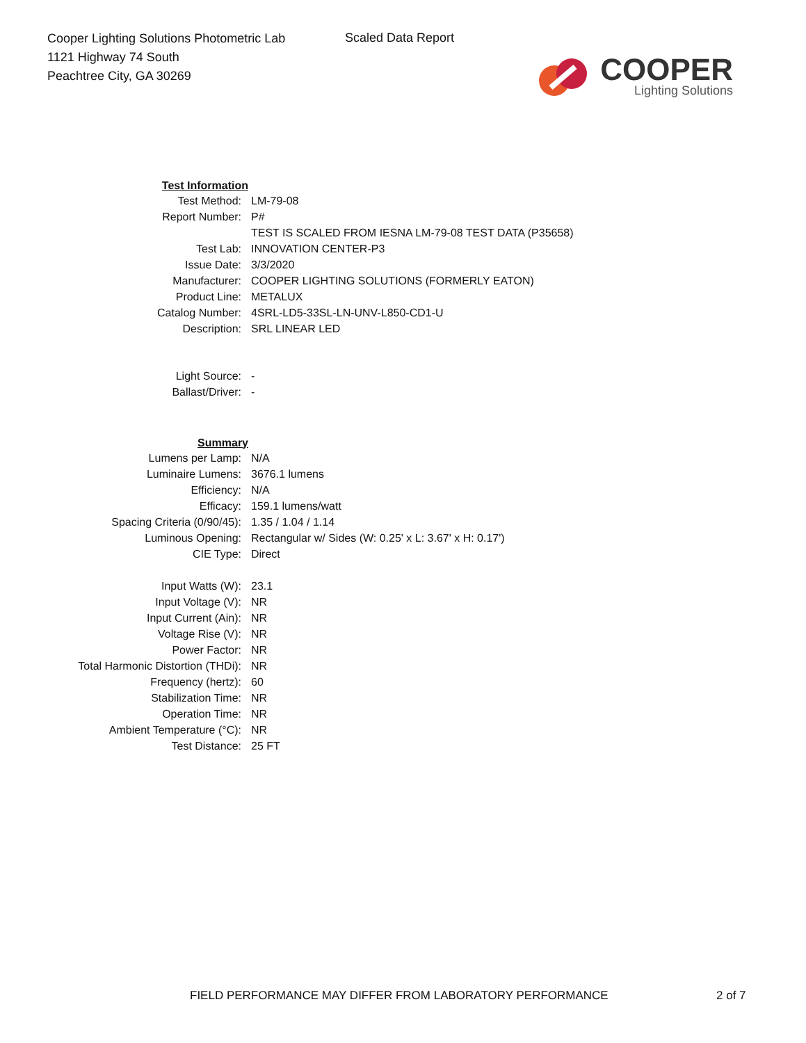Cooper Lighting Solutions Photometric Lab
1121 Highway 74 South
Peachtree City, GA 30269
Scaled Data Report
COOPER
Lighting Solutions
| Test Information | |
| Test Method: | LM-79-08 |
| Report Number: | P# |
| | TEST IS SCALED FROM IESNA LM-79-08 TEST DATA (P35658) |
| Test Lab: | INNOVATION CENTER-P3 |
| Issue Date: | 3/3/2020 |
| Manufacturer: | COOPER LIGHTING SOLUTIONS (FORMERLY EATON) |
| Product Line: | METALUX |
| Catalog Number: | 4SRL-LD5-33SL-LN-UNV-L850-CD1-U |
| Description: | SRL LINEAR LED |
| Light Source: | - |
| Ballast/Driver: | - |
| Summary | |
| Lumens per Lamp: | N/A |
| Luminaire Lumens: | 3676.1 lumens |
| Efficiency: | N/A |
| Efficacy: | 159.1 lumens/watt |
| Spacing Criteria (0/90/45): | 1.35 / 1.04 / 1.14 |
| Luminous Opening: | Rectangular w/ Sides (W: 0.25' x L: 3.67' x H: 0.17') |
| CIE Type: | Direct |
| Input Watts (W): | 23.1 |
| Input Voltage (V): | NR |
| Input Current (Ain): | NR |
| Voltage Rise (V): | NR |
| Power Factor: | NR |
| Total Harmonic Distortion (THDi): | NR |
| Frequency (hertz): | 60 |
| Stabilization Time: | NR |
| Operation Time: | NR |
| Ambient Temperature (°C): | NR |
| Test Distance: | 25 FT |
FIELD PERFORMANCE MAY DIFFER FROM LABORATORY PERFORMANCE
2 of 7